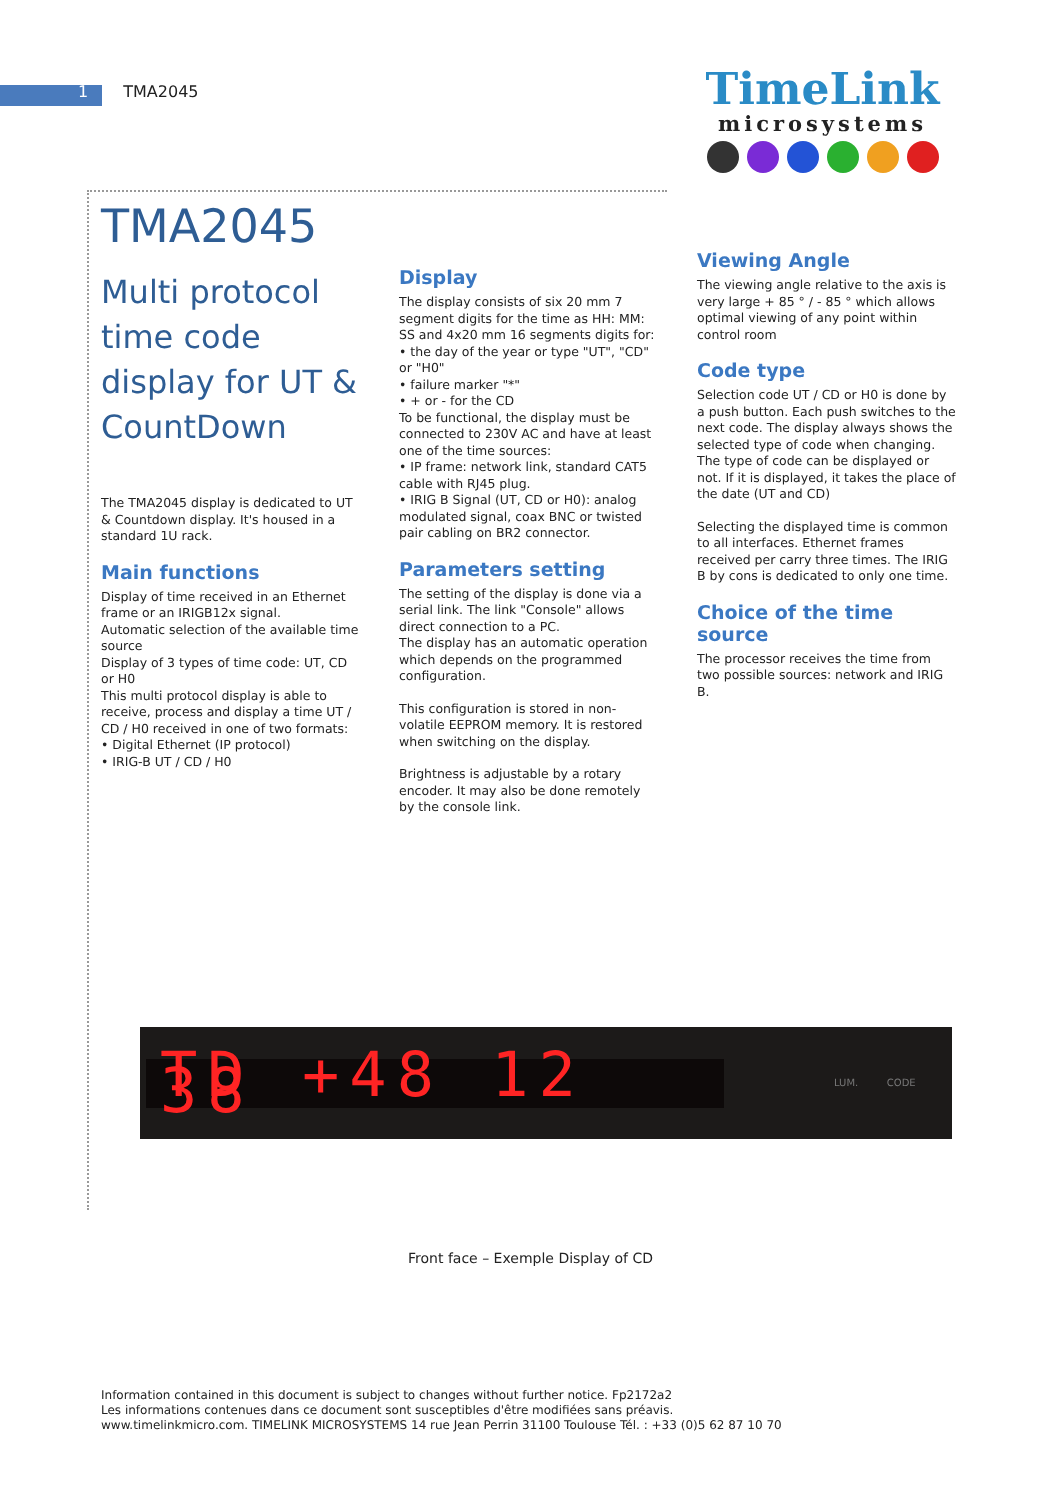1 TMA2045
TimeLink
microsystems
TMA2045
Multi protocol time code display for UT & CountDown
The TMA2045 display is dedicated to UT & Countdown display. It's housed in a standard 1U rack.
Main functions
Display of time received in an Ethernet frame or an IRIGB12x signal.
Automatic selection of the available time source
Display of 3 types of time code: UT, CD or H0
This multi protocol display is able to receive, process and display a time UT / CD / H0 received in one of two formats:
• Digital Ethernet (IP protocol)
• IRIG-B UT / CD / H0
Display
The display consists of six 20 mm 7 segment digits for the time as HH: MM: SS and 4x20 mm 16 segments digits for:
• the day of the year or type "UT", "CD" or "H0"
• failure marker "*"
• + or - for the CD
To be functional, the display must be connected to 230V AC and have at least one of the time sources:
• IP frame: network link, standard CAT5 cable with RJ45 plug.
• IRIG B Signal (UT, CD or H0): analog modulated signal, coax BNC or twisted pair cabling on BR2 connector.
Parameters setting
The setting of the display is done via a serial link. The link "Console" allows direct connection to a PC.
The display has an automatic operation which depends on the programmed configuration.
This configuration is stored in non-volatile EEPROM memory. It is restored when switching on the display.
Brightness is adjustable by a rotary encoder. It may also be done remotely by the console link.
Viewing Angle
The viewing angle relative to the axis is very large + 85 ° / - 85 ° which allows optimal viewing of any point within control room
Code type
Selection code UT / CD or H0 is done by a push button. Each push switches to the next code. The display always shows the selected type of code when changing.
The type of code can be displayed or not. If it is displayed, it takes the place of the date (UT and CD)
Selecting the displayed time is common to all interfaces. Ethernet frames received per carry three times. The IRIG B by cons is dedicated to only one time.
Choice of the time source
The processor receives the time from two possible sources: network and IRIG B.
TD +48 12 38
LUM. CODE
Front face – Exemple Display of CD
Information contained in this document is subject to changes without further notice. Fp2172a2
Les informations contenues dans ce document sont susceptibles d'être modifiées sans préavis.
www.timelinkmicro.com. TIMELINK MICROSYSTEMS 14 rue Jean Perrin 31100 Toulouse Tél. : +33 (0)5 62 87 10 70